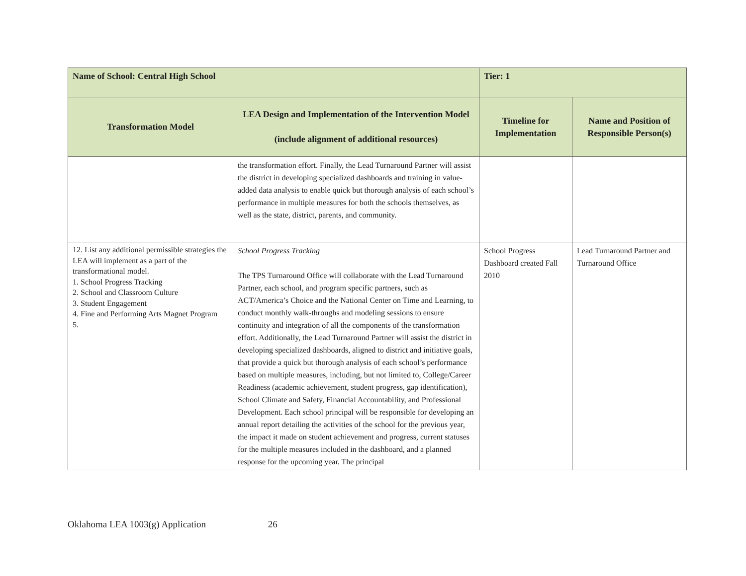| Name of School: Central High School | | Tier: 1 | |
| --- | --- | --- | --- |
| Transformation Model | LEA Design and Implementation of the Intervention Model (include alignment of additional resources) | Timeline for Implementation | Name and Position of Responsible Person(s) |
| | the transformation effort. Finally, the Lead Turnaround Partner will assist the district in developing specialized dashboards and training in value-added data analysis to enable quick but thorough analysis of each school’s performance in multiple measures for both the schools themselves, as well as the state, district, parents, and community. | | |
| 12. List any additional permissible strategies the LEA will implement as a part of the transformational model. 1. School Progress Tracking 2. School and Classroom Culture 3. Student Engagement 4. Fine and Performing Arts Magnet Program 5. | School Progress Tracking The TPS Turnaround Office will collaborate with the Lead Turnaround Partner, each school, and program specific partners, such as ACT/America’s Choice and the National Center on Time and Learning, to conduct monthly walk-throughs and modeling sessions to ensure continuity and integration of all the components of the transformation effort. Additionally, the Lead Turnaround Partner will assist the district in developing specialized dashboards, aligned to district and initiative goals, that provide a quick but thorough analysis of each school’s performance based on multiple measures, including, but not limited to, College/Career Readiness (academic achievement, student progress, gap identification), School Climate and Safety, Financial Accountability, and Professional Development. Each school principal will be responsible for developing an annual report detailing the activities of the school for the previous year, the impact it made on student achievement and progress, current statuses for the multiple measures included in the dashboard, and a planned response for the upcoming year. The principal | School Progress Dashboard created Fall 2010 | Lead Turnaround Partner and Turnaround Office |
Oklahoma LEA 1003(g) Application 26